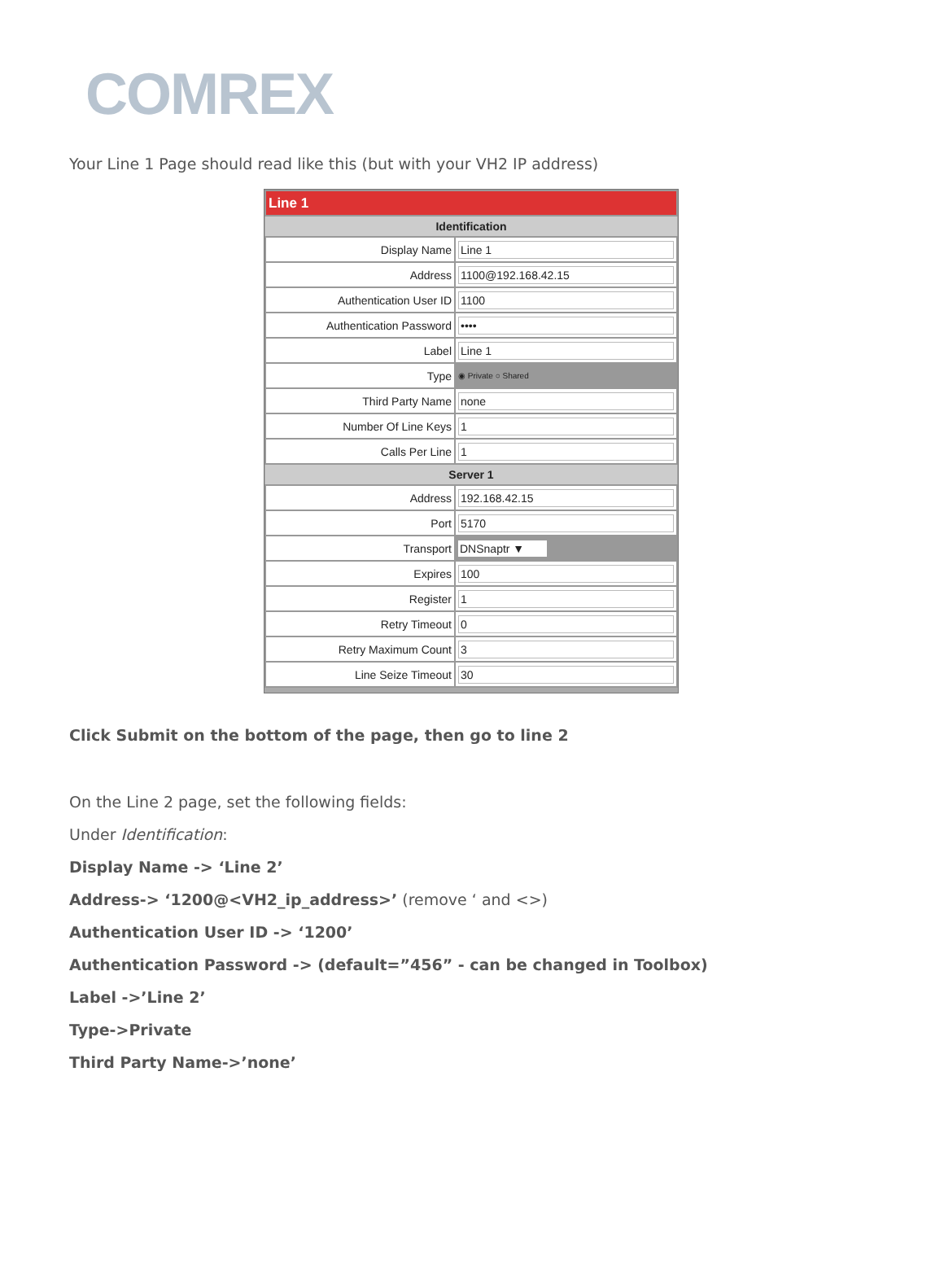COMREX
Your Line 1 Page should read like this (but with your VH2 IP address)
| Line 1 | |
| Identification | |
| Display Name | Line 1 |
| Address | 1100@192.168.42.15 |
| Authentication User ID | 1100 |
| Authentication Password | •••• |
| Label | Line 1 |
| Type | ◉ Private ○ Shared |
| Third Party Name | none |
| Number Of Line Keys | 1 |
| Calls Per Line | 1 |
| Server 1 | |
| Address | 192.168.42.15 |
| Port | 5170 |
| Transport | DNSnaptr ▼ |
| Expires | 100 |
| Register | 1 |
| Retry Timeout | 0 |
| Retry Maximum Count | 3 |
| Line Seize Timeout | 30 |
Click Submit on the bottom of the page, then go to line 2
On the Line 2 page, set the following fields:
Under Identification:
Display Name -> ‘Line 2’
Address-> ‘1200@<VH2_ip_address>’ (remove ‘ and <>)
Authentication User ID -> ‘1200’
Authentication Password -> (default=”456” - can be changed in Toolbox)
Label ->’Line 2’
Type->Private
Third Party Name->’none’